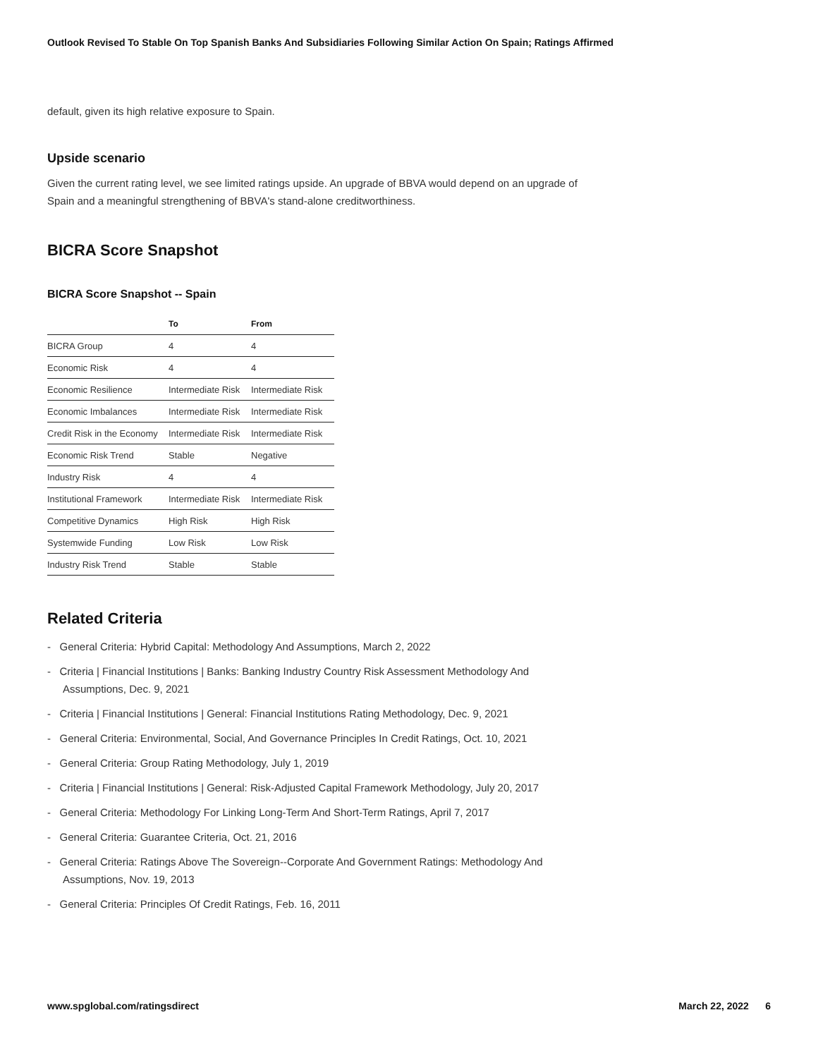Outlook Revised To Stable On Top Spanish Banks And Subsidiaries Following Similar Action On Spain; Ratings Affirmed
default, given its high relative exposure to Spain.
Upside scenario
Given the current rating level, we see limited ratings upside. An upgrade of BBVA would depend on an upgrade of Spain and a meaningful strengthening of BBVA's stand-alone creditworthiness.
BICRA Score Snapshot
BICRA Score Snapshot -- Spain
| | To | From |
| --- | --- | --- |
| BICRA Group | 4 | 4 |
| Economic Risk | 4 | 4 |
| Economic Resilience | Intermediate Risk | Intermediate Risk |
| Economic Imbalances | Intermediate Risk | Intermediate Risk |
| Credit Risk in the Economy | Intermediate Risk | Intermediate Risk |
| Economic Risk Trend | Stable | Negative |
| Industry Risk | 4 | 4 |
| Institutional Framework | Intermediate Risk | Intermediate Risk |
| Competitive Dynamics | High Risk | High Risk |
| Systemwide Funding | Low Risk | Low Risk |
| Industry Risk Trend | Stable | Stable |
Related Criteria
- General Criteria: Hybrid Capital: Methodology And Assumptions, March 2, 2022
- Criteria | Financial Institutions | Banks: Banking Industry Country Risk Assessment Methodology And Assumptions, Dec. 9, 2021
- Criteria | Financial Institutions | General: Financial Institutions Rating Methodology, Dec. 9, 2021
- General Criteria: Environmental, Social, And Governance Principles In Credit Ratings, Oct. 10, 2021
- General Criteria: Group Rating Methodology, July 1, 2019
- Criteria | Financial Institutions | General: Risk-Adjusted Capital Framework Methodology, July 20, 2017
- General Criteria: Methodology For Linking Long-Term And Short-Term Ratings, April 7, 2017
- General Criteria: Guarantee Criteria, Oct. 21, 2016
- General Criteria: Ratings Above The Sovereign--Corporate And Government Ratings: Methodology And Assumptions, Nov. 19, 2013
- General Criteria: Principles Of Credit Ratings, Feb. 16, 2011
www.spglobal.com/ratingsdirect March 22, 2022 6